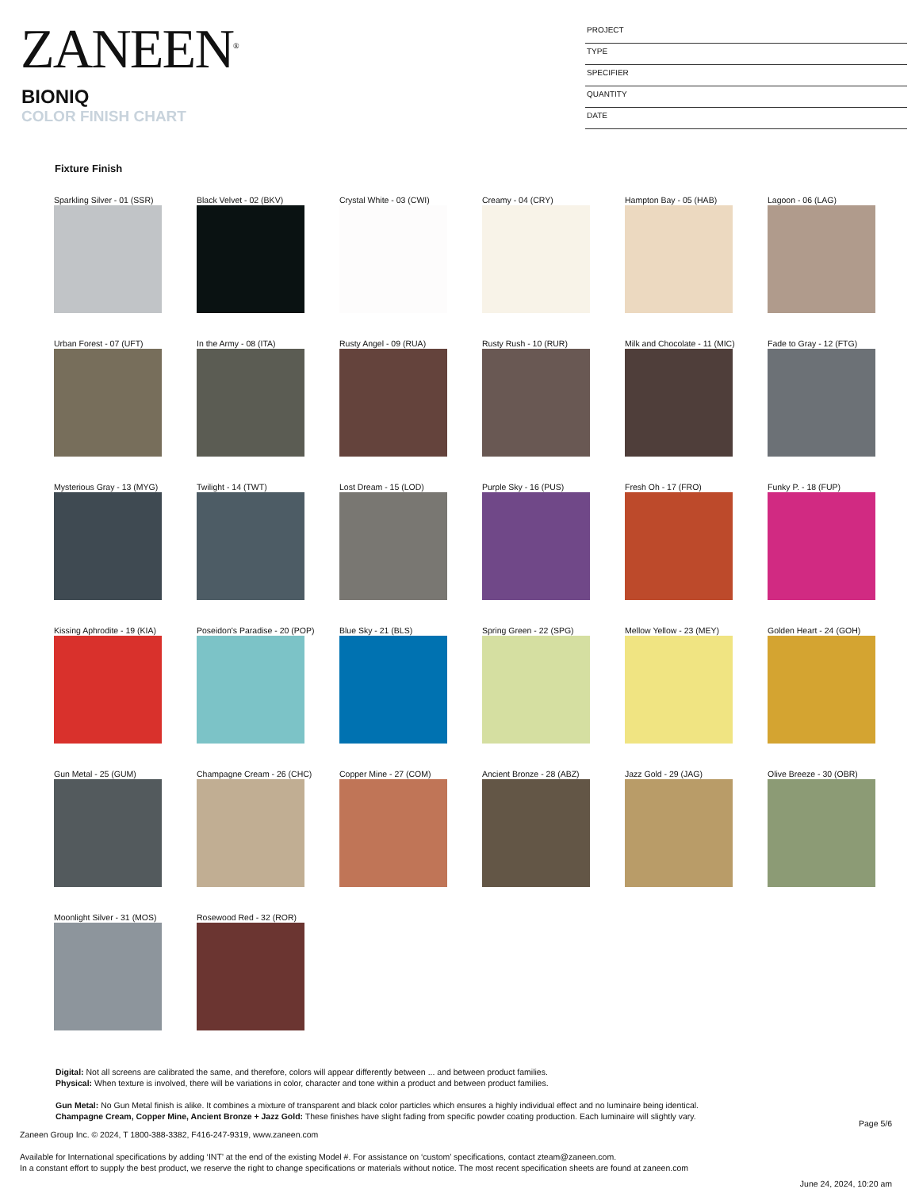ZANEEN<sup>®</sup>
BIONIQ
COLOR FINISH CHART
PROJECT
TYPE
SPECIFIER
QUANTITY
DATE
Fixture Finish
Sparkling Silver - 01 (SSR)
Black Velvet - 02 (BKV)
Crystal White - 03 (CWI)
Creamy - 04 (CRY)
Hampton Bay - 05 (HAB)
Lagoon - 06 (LAG)
Urban Forest - 07 (UFT)
In the Army - 08 (ITA)
Rusty Angel - 09 (RUA)
Rusty Rush - 10 (RUR)
Milk and Chocolate - 11 (MIC)
Fade to Gray - 12 (FTG)
Mysterious Gray - 13 (MYG)
Twilight - 14 (TWT)
Lost Dream - 15 (LOD)
Purple Sky - 16 (PUS)
Fresh Oh - 17 (FRO)
Funky P. - 18 (FUP)
Kissing Aphrodite - 19 (KIA)
Poseidon's Paradise - 20 (POP)
Blue Sky - 21 (BLS)
Spring Green - 22 (SPG)
Mellow Yellow - 23 (MEY)
Golden Heart - 24 (GOH)
Gun Metal - 25 (GUM)
Champagne Cream - 26 (CHC)
Copper Mine - 27 (COM)
Ancient Bronze - 28 (ABZ)
Jazz Gold - 29 (JAG)
Olive Breeze - 30 (OBR)
Moonlight Silver - 31 (MOS)
Rosewood Red - 32 (ROR)
Digital: Not all screens are calibrated the same, and therefore, colors will appear differently between ... and between product families.
Physical: When texture is involved, there will be variations in color, character and tone within a product and between product families.
Gun Metal: No Gun Metal finish is alike. It combines a mixture of transparent and black color particles which ensures a highly individual effect and no luminaire being identical.
Champagne Cream, Copper Mine, Ancient Bronze + Jazz Gold: These finishes have slight fading from specific powder coating production. Each luminaire will slightly vary.
Page 5/6
Zaneen Group Inc. © 2024, T 1800-388-3382, F416-247-9319, www.zaneen.com
Available for International specifications by adding ‘INT’ at the end of the existing Model #. For assistance on ‘custom’ specifications, contact zteam@zaneen.com.
In a constant effort to supply the best product, we reserve the right to change specifications or materials without notice. The most recent specification sheets are found at zaneen.com
June 24, 2024, 10:20 am